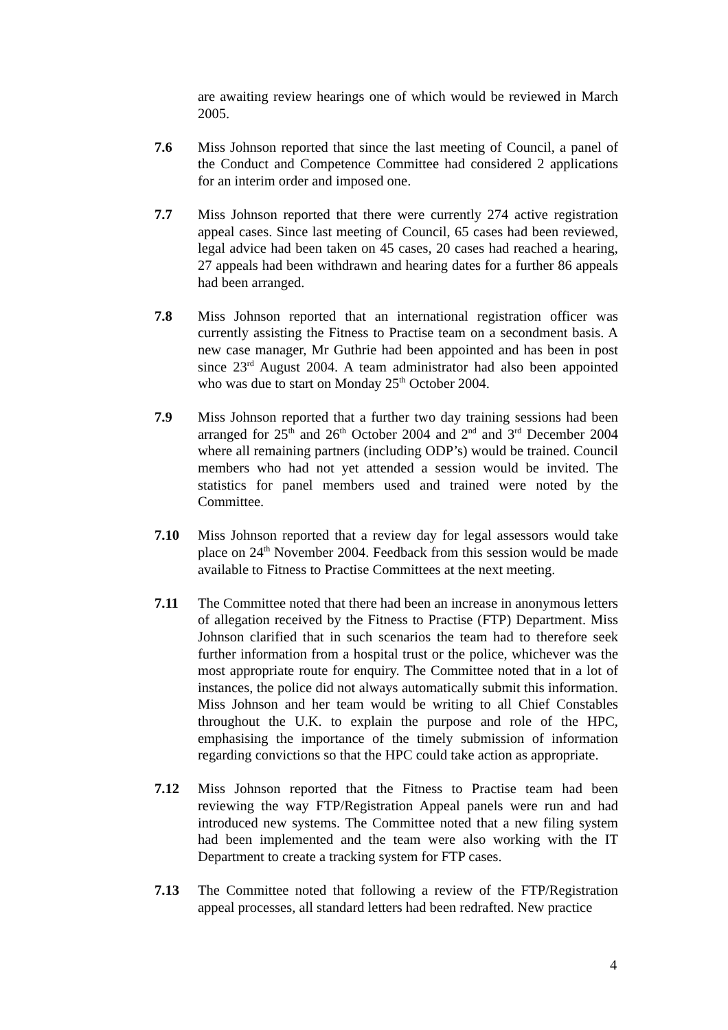are awaiting review hearings one of which would be reviewed in March 2005.
7.6 Miss Johnson reported that since the last meeting of Council, a panel of the Conduct and Competence Committee had considered 2 applications for an interim order and imposed one.
7.7 Miss Johnson reported that there were currently 274 active registration appeal cases. Since last meeting of Council, 65 cases had been reviewed, legal advice had been taken on 45 cases, 20 cases had reached a hearing, 27 appeals had been withdrawn and hearing dates for a further 86 appeals had been arranged.
7.8 Miss Johnson reported that an international registration officer was currently assisting the Fitness to Practise team on a secondment basis. A new case manager, Mr Guthrie had been appointed and has been in post since 23<sup>rd</sup> August 2004. A team administrator had also been appointed who was due to start on Monday 25<sup>th</sup> October 2004.
7.9 Miss Johnson reported that a further two day training sessions had been arranged for 25<sup>th</sup> and 26<sup>th</sup> October 2004 and 2<sup>nd</sup> and 3<sup>rd</sup> December 2004 where all remaining partners (including ODP’s) would be trained. Council members who had not yet attended a session would be invited. The statistics for panel members used and trained were noted by the Committee.
7.10 Miss Johnson reported that a review day for legal assessors would take place on 24<sup>th</sup> November 2004. Feedback from this session would be made available to Fitness to Practise Committees at the next meeting.
7.11 The Committee noted that there had been an increase in anonymous letters of allegation received by the Fitness to Practise (FTP) Department. Miss Johnson clarified that in such scenarios the team had to therefore seek further information from a hospital trust or the police, whichever was the most appropriate route for enquiry. The Committee noted that in a lot of instances, the police did not always automatically submit this information. Miss Johnson and her team would be writing to all Chief Constables throughout the U.K. to explain the purpose and role of the HPC, emphasising the importance of the timely submission of information regarding convictions so that the HPC could take action as appropriate.
7.12 Miss Johnson reported that the Fitness to Practise team had been reviewing the way FTP/Registration Appeal panels were run and had introduced new systems. The Committee noted that a new filing system had been implemented and the team were also working with the IT Department to create a tracking system for FTP cases.
7.13 The Committee noted that following a review of the FTP/Registration appeal processes, all standard letters had been redrafted. New practice
4